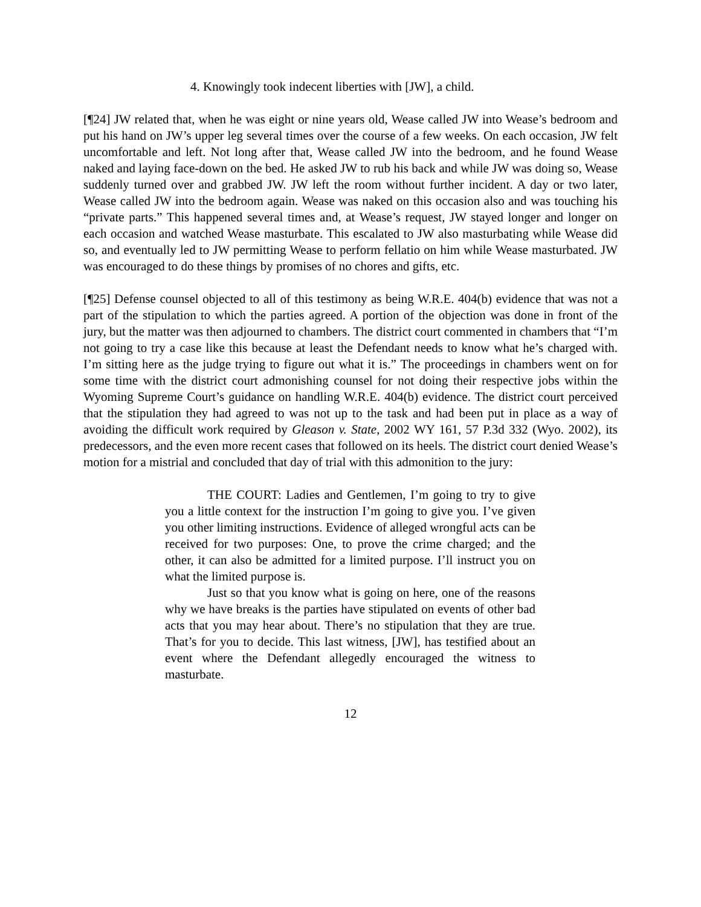4. Knowingly took indecent liberties with [JW], a child.
[¶24] JW related that, when he was eight or nine years old, Wease called JW into Wease’s bedroom and put his hand on JW’s upper leg several times over the course of a few weeks. On each occasion, JW felt uncomfortable and left. Not long after that, Wease called JW into the bedroom, and he found Wease naked and laying face-down on the bed. He asked JW to rub his back and while JW was doing so, Wease suddenly turned over and grabbed JW. JW left the room without further incident. A day or two later, Wease called JW into the bedroom again. Wease was naked on this occasion also and was touching his “private parts.” This happened several times and, at Wease’s request, JW stayed longer and longer on each occasion and watched Wease masturbate. This escalated to JW also masturbating while Wease did so, and eventually led to JW permitting Wease to perform fellatio on him while Wease masturbated. JW was encouraged to do these things by promises of no chores and gifts, etc.
[¶25] Defense counsel objected to all of this testimony as being W.R.E. 404(b) evidence that was not a part of the stipulation to which the parties agreed. A portion of the objection was done in front of the jury, but the matter was then adjourned to chambers. The district court commented in chambers that “I’m not going to try a case like this because at least the Defendant needs to know what he’s charged with. I’m sitting here as the judge trying to figure out what it is.” The proceedings in chambers went on for some time with the district court admonishing counsel for not doing their respective jobs within the Wyoming Supreme Court’s guidance on handling W.R.E. 404(b) evidence. The district court perceived that the stipulation they had agreed to was not up to the task and had been put in place as a way of avoiding the difficult work required by Gleason v. State, 2002 WY 161, 57 P.3d 332 (Wyo. 2002), its predecessors, and the even more recent cases that followed on its heels. The district court denied Wease’s motion for a mistrial and concluded that day of trial with this admonition to the jury:
THE COURT: Ladies and Gentlemen, I’m going to try to give you a little context for the instruction I’m going to give you. I’ve given you other limiting instructions. Evidence of alleged wrongful acts can be received for two purposes: One, to prove the crime charged; and the other, it can also be admitted for a limited purpose. I’ll instruct you on what the limited purpose is.
Just so that you know what is going on here, one of the reasons why we have breaks is the parties have stipulated on events of other bad acts that you may hear about. There’s no stipulation that they are true. That’s for you to decide. This last witness, [JW], has testified about an event where the Defendant allegedly encouraged the witness to masturbate.
12